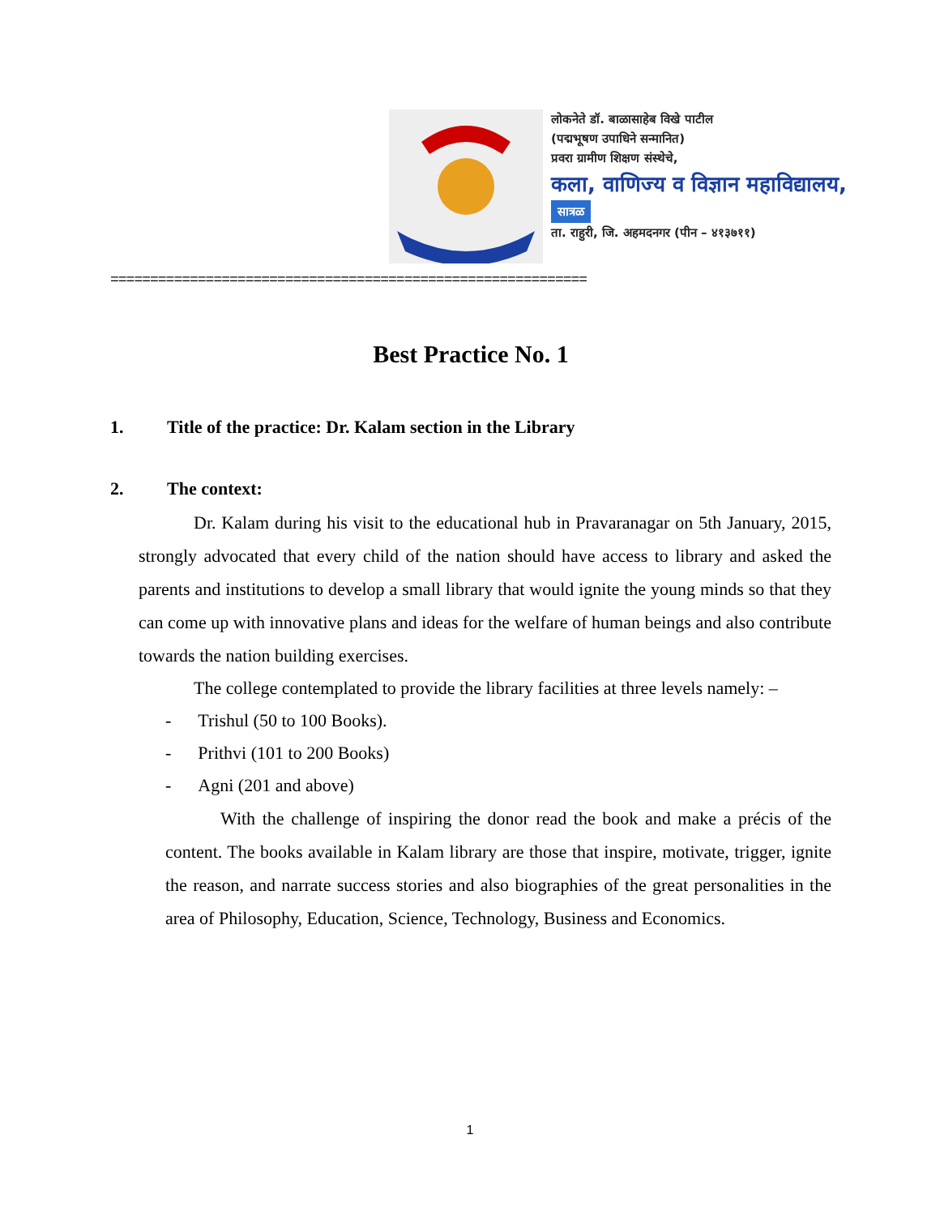लोकनेते डॉ. बाळासाहेब विखे पाटील
(पद्मभूषण उपाधिने सन्मानित)
प्रवरा ग्रामीण शिक्षण संस्थेचे,
कला, वाणिज्य व विज्ञान महाविद्यालय,
सात्रळ
ता. राहुरी, जि. अहमदनगर (पीन – ४१३७११)
============================================================
Best Practice No. 1
1. Title of the practice: Dr. Kalam section in the Library
2. The context:
Dr. Kalam during his visit to the educational hub in Pravaranagar on 5th January, 2015, strongly advocated that every child of the nation should have access to library and asked the parents and institutions to develop a small library that would ignite the young minds so that they can come up with innovative plans and ideas for the welfare of human beings and also contribute towards the nation building exercises.
The college contemplated to provide the library facilities at three levels namely: –
- Trishul (50 to 100 Books).
- Prithvi (101 to 200 Books)
- Agni (201 and above)
With the challenge of inspiring the donor read the book and make a précis of the content. The books available in Kalam library are those that inspire, motivate, trigger, ignite the reason, and narrate success stories and also biographies of the great personalities in the area of Philosophy, Education, Science, Technology, Business and Economics.
1